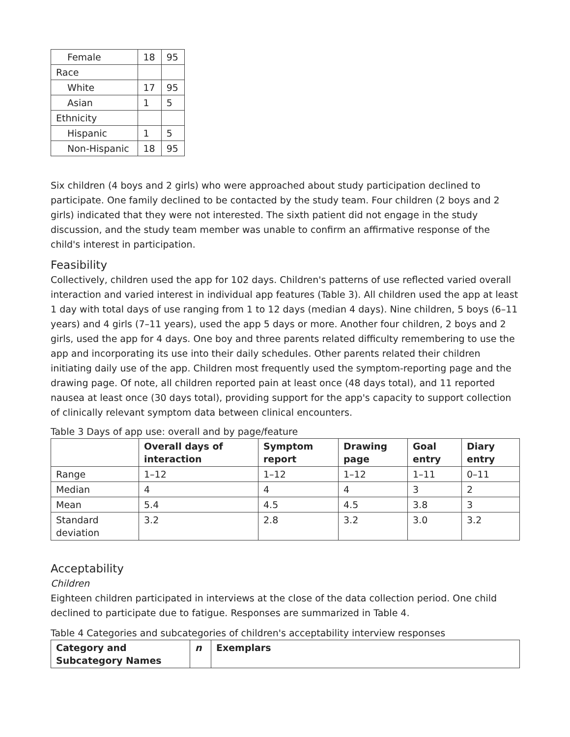| Female | 18 | 95 |
| Race | | |
| White | 17 | 95 |
| Asian | 1 | 5 |
| Ethnicity | | |
| Hispanic | 1 | 5 |
| Non-Hispanic | 18 | 95 |
Six children (4 boys and 2 girls) who were approached about study participation declined to participate. One family declined to be contacted by the study team. Four children (2 boys and 2 girls) indicated that they were not interested. The sixth patient did not engage in the study discussion, and the study team member was unable to confirm an affirmative response of the child's interest in participation.
Feasibility
Collectively, children used the app for 102 days. Children's patterns of use reflected varied overall interaction and varied interest in individual app features (Table 3). All children used the app at least 1 day with total days of use ranging from 1 to 12 days (median 4 days). Nine children, 5 boys (6–11 years) and 4 girls (7–11 years), used the app 5 days or more. Another four children, 2 boys and 2 girls, used the app for 4 days. One boy and three parents related difficulty remembering to use the app and incorporating its use into their daily schedules. Other parents related their children initiating daily use of the app. Children most frequently used the symptom-reporting page and the drawing page. Of note, all children reported pain at least once (48 days total), and 11 reported nausea at least once (30 days total), providing support for the app's capacity to support collection of clinically relevant symptom data between clinical encounters.
Table 3 Days of app use: overall and by page/feature
| | Overall days of interaction | Symptom report | Drawing page | Goal entry | Diary entry |
| Range | 1–12 | 1–12 | 1–12 | 1–11 | 0–11 |
| Median | 4 | 4 | 4 | 3 | 2 |
| Mean | 5.4 | 4.5 | 4.5 | 3.8 | 3 |
| Standard deviation | 3.2 | 2.8 | 3.2 | 3.0 | 3.2 |
Acceptability
Children
Eighteen children participated in interviews at the close of the data collection period. One child declined to participate due to fatigue. Responses are summarized in Table 4.
Table 4 Categories and subcategories of children's acceptability interview responses
| Category and Subcategory Names | n | Exemplars |
| --- | --- | --- |